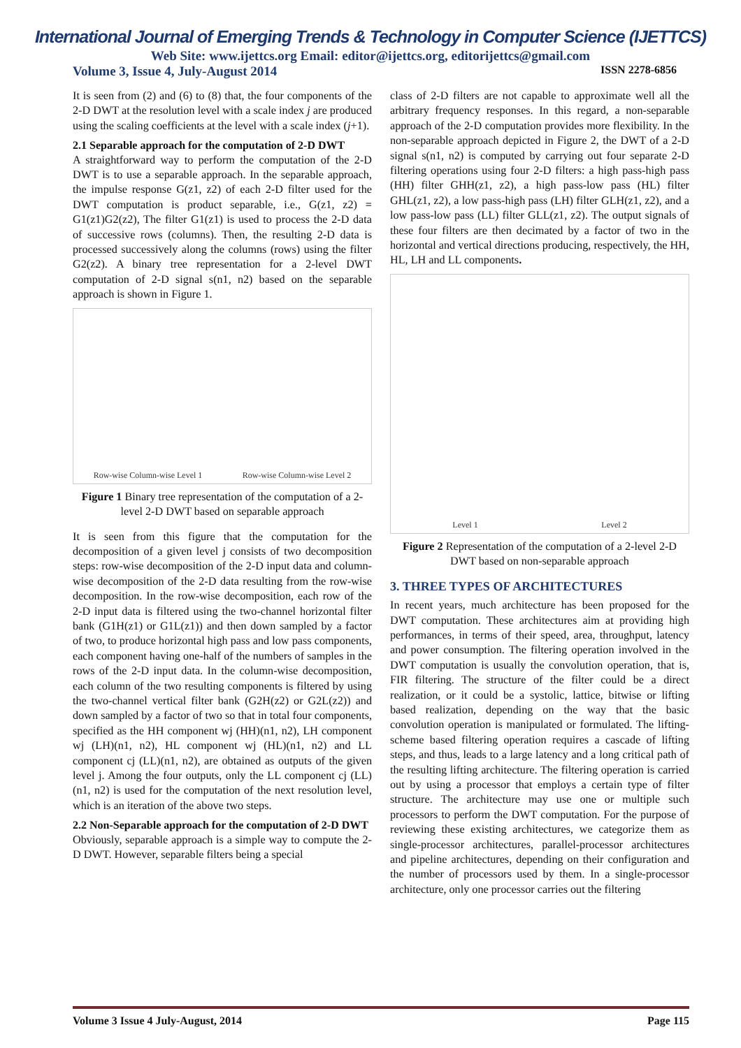International Journal of Emerging Trends & Technology in Computer Science (IJETTCS)
Web Site: www.ijettcs.org Email: editor@ijettcs.org, editorijettcs@gmail.com
Volume 3, Issue 4, July-August 2014 ISSN 2278-6856
It is seen from (2) and (6) to (8) that, the four components of the 2-D DWT at the resolution level with a scale index j are produced using the scaling coefficients at the level with a scale index (j+1).
2.1 Separable approach for the computation of 2-D DWT
A straightforward way to perform the computation of the 2-D DWT is to use a separable approach. In the separable approach, the impulse response G(z1, z2) of each 2-D filter used for the DWT computation is product separable, i.e., G(z1, z2) = G1(z1)G2(z2), The filter G1(z1) is used to process the 2-D data of successive rows (columns). Then, the resulting 2-D data is processed successively along the columns (rows) using the filter G2(z2). A binary tree representation for a 2-level DWT computation of 2-D signal s(n1, n2) based on the separable approach is shown in Figure 1.
Row-wise Column-wise Level 1 Row-wise Column-wise Level 2
Figure 1 Binary tree representation of the computation of a 2-level 2-D DWT based on separable approach
It is seen from this figure that the computation for the decomposition of a given level j consists of two decomposition steps: row-wise decomposition of the 2-D input data and column-wise decomposition of the 2-D data resulting from the row-wise decomposition. In the row-wise decomposition, each row of the 2-D input data is filtered using the two-channel horizontal filter bank (G1H(z1) or G1L(z1)) and then down sampled by a factor of two, to produce horizontal high pass and low pass components, each component having one-half of the numbers of samples in the rows of the 2-D input data. In the column-wise decomposition, each column of the two resulting components is filtered by using the two-channel vertical filter bank (G2H(z2) or G2L(z2)) and down sampled by a factor of two so that in total four components, specified as the HH component wj (HH)(n1, n2), LH component wj (LH)(n1, n2), HL component wj (HL)(n1, n2) and LL component cj (LL)(n1, n2), are obtained as outputs of the given level j. Among the four outputs, only the LL component cj (LL)(n1, n2) is used for the computation of the next resolution level, which is an iteration of the above two steps.
2.2 Non-Separable approach for the computation of 2-D DWT
Obviously, separable approach is a simple way to compute the 2-D DWT. However, separable filters being a special
class of 2-D filters are not capable to approximate well all the arbitrary frequency responses. In this regard, a non-separable approach of the 2-D computation provides more flexibility. In the non-separable approach depicted in Figure 2, the DWT of a 2-D signal s(n1, n2) is computed by carrying out four separate 2-D filtering operations using four 2-D filters: a high pass-high pass (HH) filter GHH(z1, z2), a high pass-low pass (HL) filter GHL(z1, z2), a low pass-high pass (LH) filter GLH(z1, z2), and a low pass-low pass (LL) filter GLL(z1, z2). The output signals of these four filters are then decimated by a factor of two in the horizontal and vertical directions producing, respectively, the HH, HL, LH and LL components.
Level 1 Level 2
Figure 2 Representation of the computation of a 2-level 2-D DWT based on non-separable approach
3. THREE TYPES OF ARCHITECTURES
In recent years, much architecture has been proposed for the DWT computation. These architectures aim at providing high performances, in terms of their speed, area, throughput, latency and power consumption. The filtering operation involved in the DWT computation is usually the convolution operation, that is, FIR filtering. The structure of the filter could be a direct realization, or it could be a systolic, lattice, bitwise or lifting based realization, depending on the way that the basic convolution operation is manipulated or formulated. The lifting-scheme based filtering operation requires a cascade of lifting steps, and thus, leads to a large latency and a long critical path of the resulting lifting architecture. The filtering operation is carried out by using a processor that employs a certain type of filter structure. The architecture may use one or multiple such processors to perform the DWT computation. For the purpose of reviewing these existing architectures, we categorize them as single-processor architectures, parallel-processor architectures and pipeline architectures, depending on their configuration and the number of processors used by them. In a single-processor architecture, only one processor carries out the filtering
Volume 3 Issue 4 July-August, 2014 Page 115